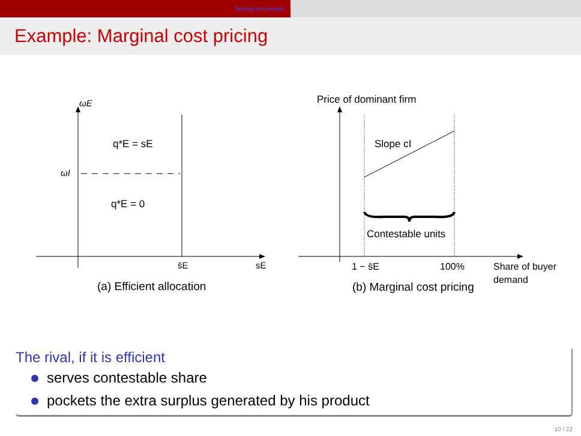Setting and results
Example: Marginal cost pricing
ωE
ωI
q*E = sE
q*E = 0
s̄E
sE
(a) Efficient allocation
Price of dominant firm
Slope cI
Contestable units
1 − s̄E
100%
Share of buyer
demand
(b) Marginal cost pricing
The rival, if it is efficient
serves contestable share
pockets the extra surplus generated by his product
10 / 22